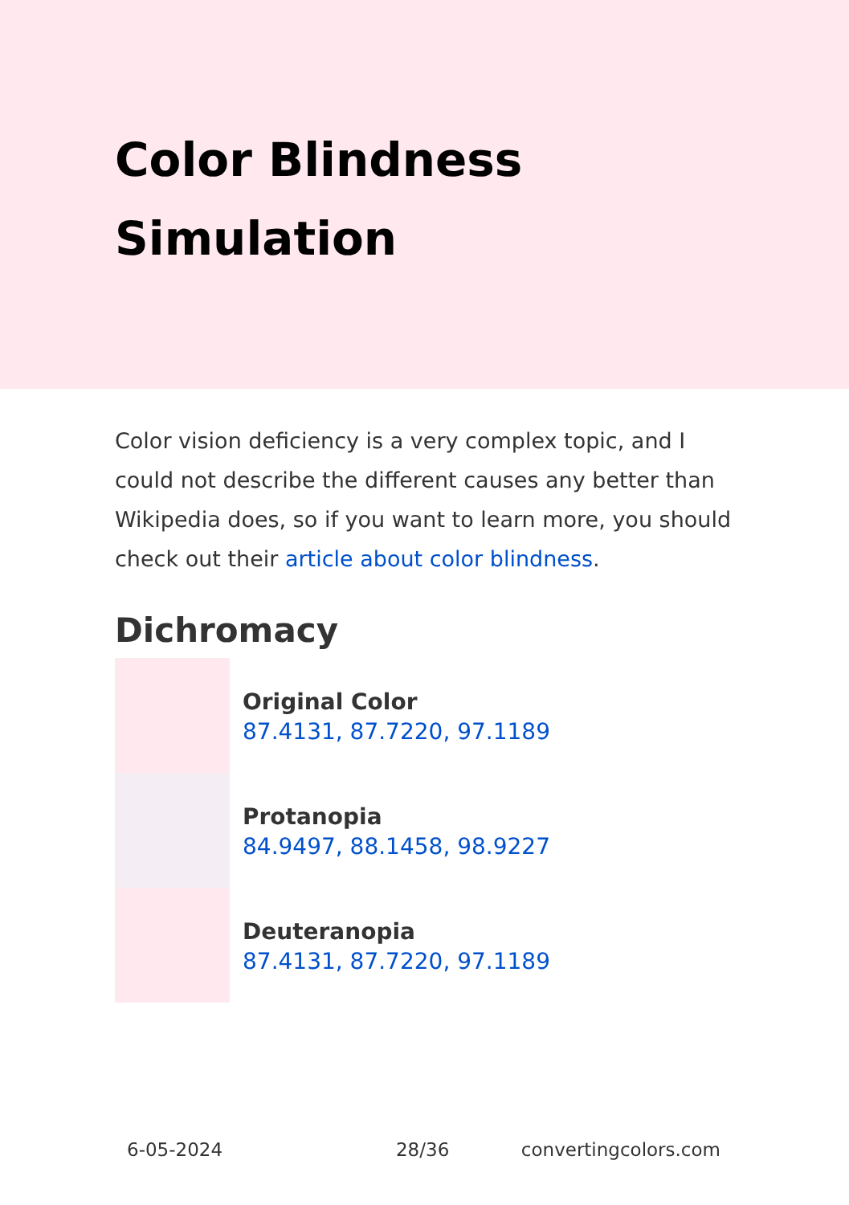Color Blindness Simulation
Color vision deficiency is a very complex topic, and I could not describe the different causes any better than Wikipedia does, so if you want to learn more, you should check out their article about color blindness.
Dichromacy
Original Color
87.4131, 87.7220, 97.1189
Protanopia
84.9497, 88.1458, 98.9227
Deuteranopia
87.4131, 87.7220, 97.1189
6-05-2024 28/36 convertingcolors.com